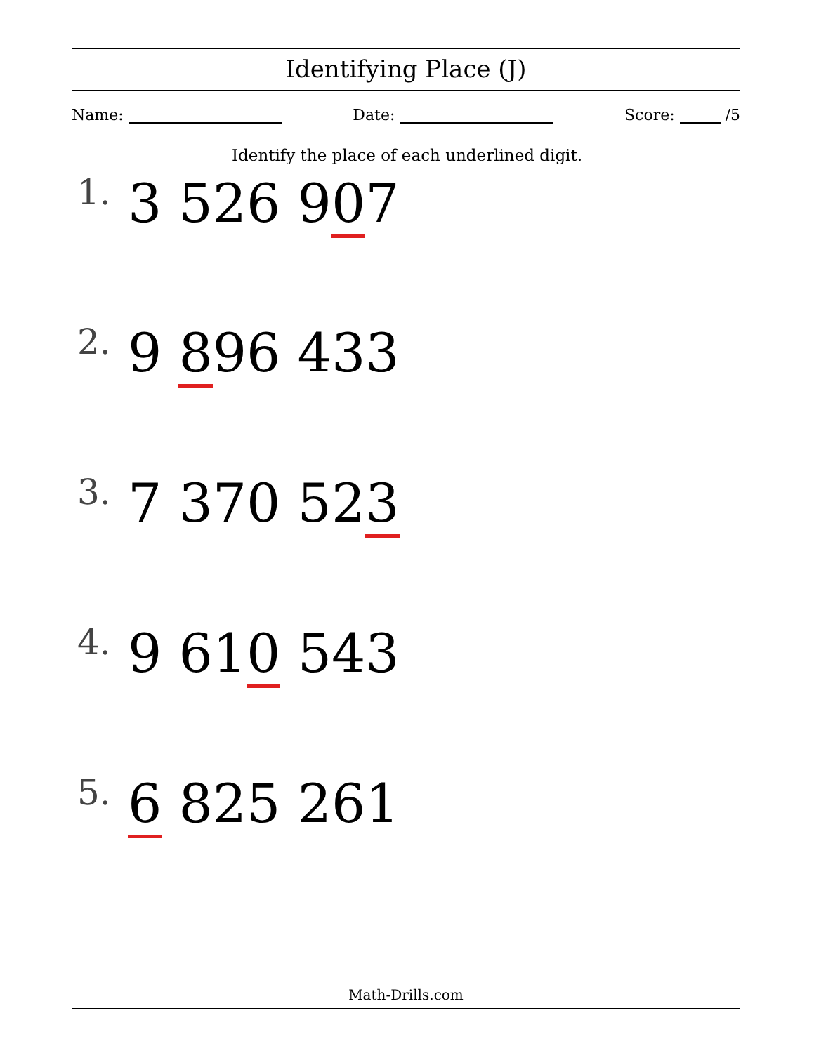Identifying Place (J)
Name: Date: Score: /5
Identify the place of each underlined digit.
1. 3 526 907
2. 9 896 433
3. 7 370 523
4. 9 610 543
5. 6 825 261
Math-Drills.com